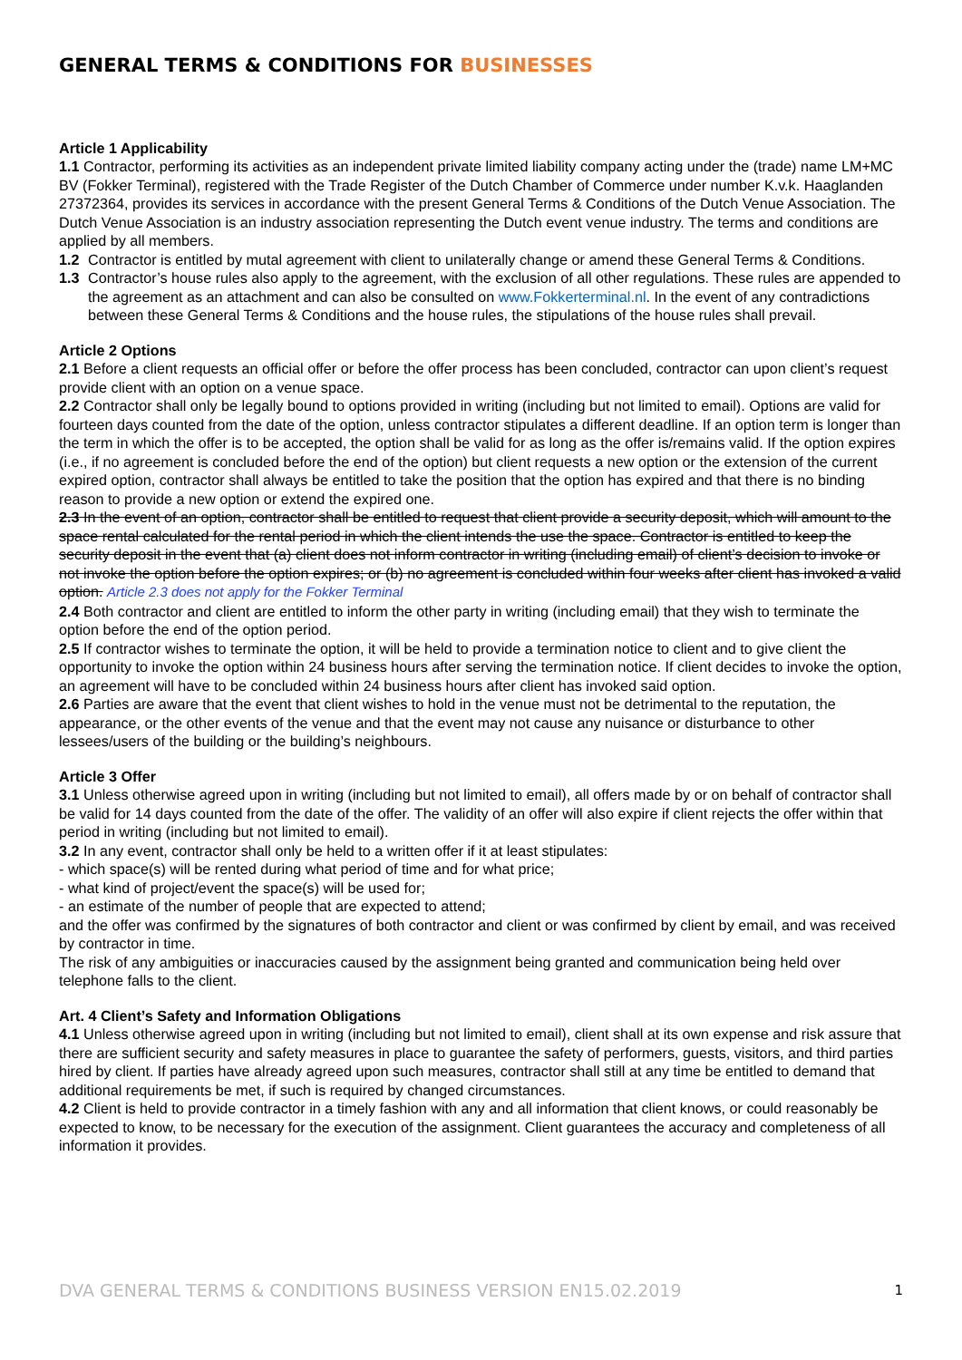GENERAL TERMS & CONDITIONS FOR BUSINESSES
Article 1 Applicability
1.1 Contractor, performing its activities as an independent private limited liability company acting under the (trade) name LM+MC BV (Fokker Terminal), registered with the Trade Register of the Dutch Chamber of Commerce under number K.v.k. Haaglanden 27372364, provides its services in accordance with the present General Terms & Conditions of the Dutch Venue Association. The Dutch Venue Association is an industry association representing the Dutch event venue industry. The terms and conditions are applied by all members.
1.2 Contractor is entitled by mutal agreement with client to unilaterally change or amend these General Terms & Conditions.
1.3 Contractor’s house rules also apply to the agreement, with the exclusion of all other regulations. These rules are appended to the agreement as an attachment and can also be consulted on www.Fokkerterminal.nl. In the event of any contradictions between these General Terms & Conditions and the house rules, the stipulations of the house rules shall prevail.
Article 2 Options
2.1 Before a client requests an official offer or before the offer process has been concluded, contractor can upon client’s request provide client with an option on a venue space.
2.2 Contractor shall only be legally bound to options provided in writing (including but not limited to email). Options are valid for fourteen days counted from the date of the option, unless contractor stipulates a different deadline. If an option term is longer than the term in which the offer is to be accepted, the option shall be valid for as long as the offer is/remains valid. If the option expires (i.e., if no agreement is concluded before the end of the option) but client requests a new option or the extension of the current expired option, contractor shall always be entitled to take the position that the option has expired and that there is no binding reason to provide a new option or extend the expired one.
2.3 In the event of an option, contractor shall be entitled to request that client provide a security deposit, which will amount to the space rental calculated for the rental period in which the client intends the use the space. Contractor is entitled to keep the security deposit in the event that (a) client does not inform contractor in writing (including email) of client’s decision to invoke or not invoke the option before the option expires; or (b) no agreement is concluded within four weeks after client has invoked a valid option. Article 2.3 does not apply for the Fokker Terminal
2.4 Both contractor and client are entitled to inform the other party in writing (including email) that they wish to terminate the option before the end of the option period.
2.5 If contractor wishes to terminate the option, it will be held to provide a termination notice to client and to give client the opportunity to invoke the option within 24 business hours after serving the termination notice. If client decides to invoke the option, an agreement will have to be concluded within 24 business hours after client has invoked said option.
2.6 Parties are aware that the event that client wishes to hold in the venue must not be detrimental to the reputation, the appearance, or the other events of the venue and that the event may not cause any nuisance or disturbance to other lessees/users of the building or the building’s neighbours.
Article 3 Offer
3.1 Unless otherwise agreed upon in writing (including but not limited to email), all offers made by or on behalf of contractor shall be valid for 14 days counted from the date of the offer. The validity of an offer will also expire if client rejects the offer within that period in writing (including but not limited to email).
3.2 In any event, contractor shall only be held to a written offer if it at least stipulates:
- which space(s) will be rented during what period of time and for what price;
- what kind of project/event the space(s) will be used for;
- an estimate of the number of people that are expected to attend;
and the offer was confirmed by the signatures of both contractor and client or was confirmed by client by email, and was received by contractor in time.
The risk of any ambiguities or inaccuracies caused by the assignment being granted and communication being held over telephone falls to the client.
Art. 4 Client’s Safety and Information Obligations
4.1 Unless otherwise agreed upon in writing (including but not limited to email), client shall at its own expense and risk assure that there are sufficient security and safety measures in place to guarantee the safety of performers, guests, visitors, and third parties hired by client. If parties have already agreed upon such measures, contractor shall still at any time be entitled to demand that additional requirements be met, if such is required by changed circumstances.
4.2 Client is held to provide contractor in a timely fashion with any and all information that client knows, or could reasonably be expected to know, to be necessary for the execution of the assignment. Client guarantees the accuracy and completeness of all information it provides.
DVA GENERAL TERMS & CONDITIONS BUSINESS VERSION EN15.02.2019 1